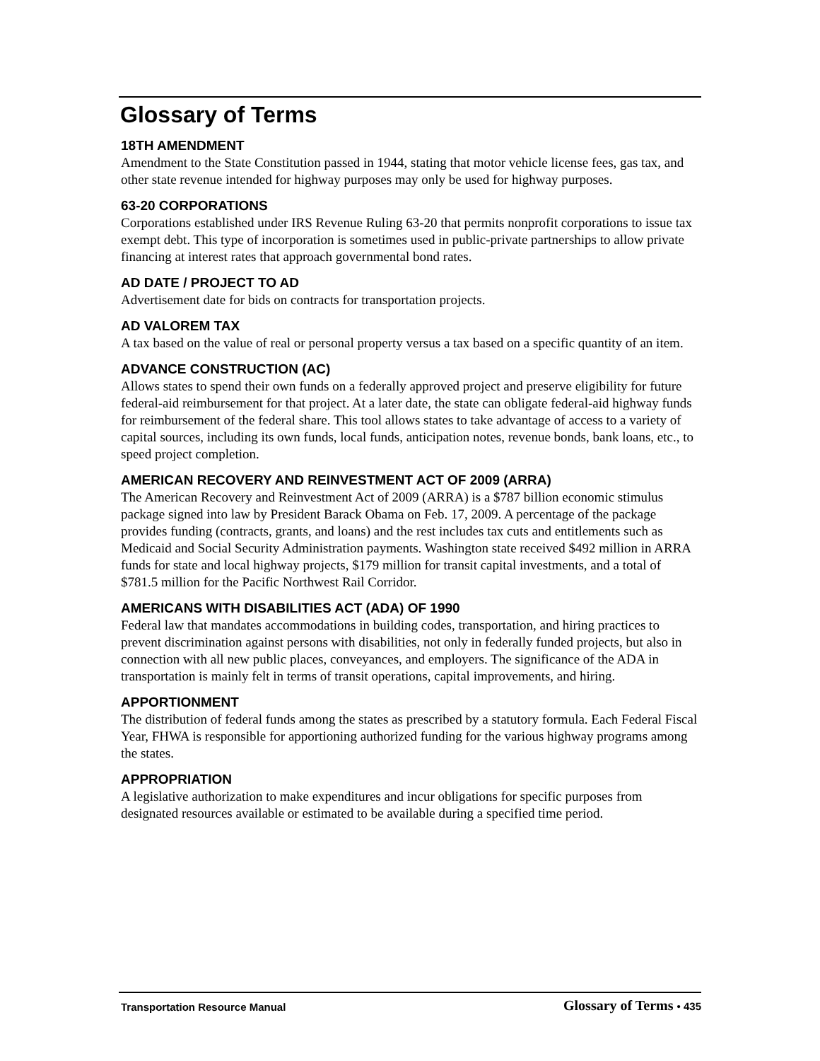Glossary of Terms
18TH AMENDMENT
Amendment to the State Constitution passed in 1944, stating that motor vehicle license fees, gas tax, and other state revenue intended for highway purposes may only be used for highway purposes.
63-20 CORPORATIONS
Corporations established under IRS Revenue Ruling 63-20 that permits nonprofit corporations to issue tax exempt debt. This type of incorporation is sometimes used in public-private partnerships to allow private financing at interest rates that approach governmental bond rates.
AD DATE / PROJECT TO AD
Advertisement date for bids on contracts for transportation projects.
AD VALOREM TAX
A tax based on the value of real or personal property versus a tax based on a specific quantity of an item.
ADVANCE CONSTRUCTION (AC)
Allows states to spend their own funds on a federally approved project and preserve eligibility for future federal-aid reimbursement for that project. At a later date, the state can obligate federal-aid highway funds for reimbursement of the federal share. This tool allows states to take advantage of access to a variety of capital sources, including its own funds, local funds, anticipation notes, revenue bonds, bank loans, etc., to speed project completion.
AMERICAN RECOVERY AND REINVESTMENT ACT OF 2009 (ARRA)
The American Recovery and Reinvestment Act of 2009 (ARRA) is a $787 billion economic stimulus package signed into law by President Barack Obama on Feb. 17, 2009. A percentage of the package provides funding (contracts, grants, and loans) and the rest includes tax cuts and entitlements such as Medicaid and Social Security Administration payments. Washington state received $492 million in ARRA funds for state and local highway projects, $179 million for transit capital investments, and a total of $781.5 million for the Pacific Northwest Rail Corridor.
AMERICANS WITH DISABILITIES ACT (ADA) OF 1990
Federal law that mandates accommodations in building codes, transportation, and hiring practices to prevent discrimination against persons with disabilities, not only in federally funded projects, but also in connection with all new public places, conveyances, and employers. The significance of the ADA in transportation is mainly felt in terms of transit operations, capital improvements, and hiring.
APPORTIONMENT
The distribution of federal funds among the states as prescribed by a statutory formula. Each Federal Fiscal Year, FHWA is responsible for apportioning authorized funding for the various highway programs among the states.
APPROPRIATION
A legislative authorization to make expenditures and incur obligations for specific purposes from designated resources available or estimated to be available during a specified time period.
Transportation Resource Manual
Glossary of Terms • 435